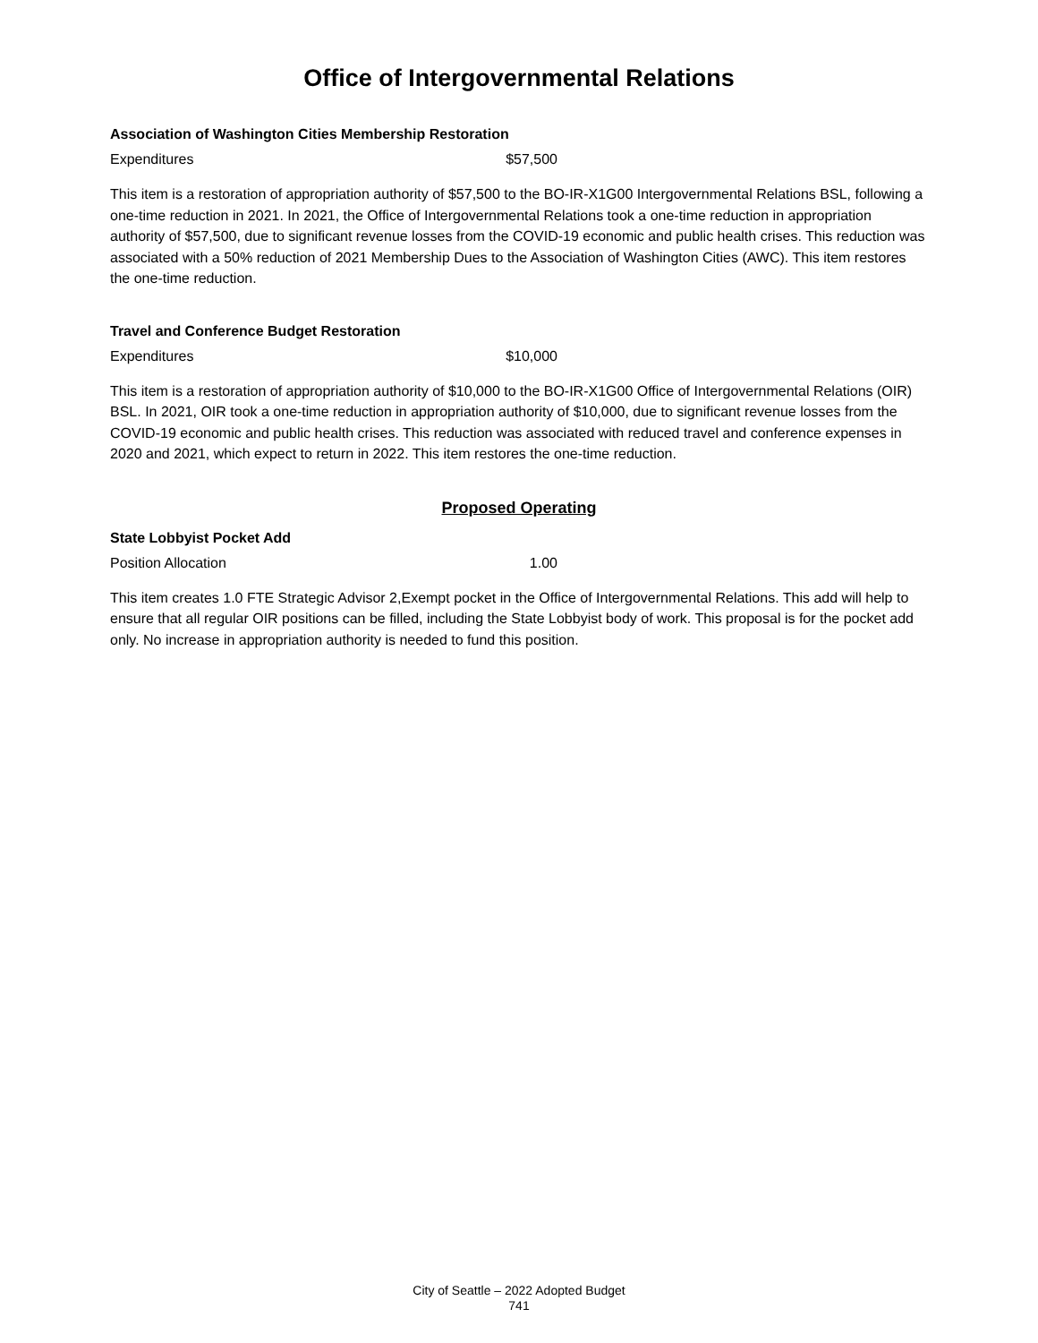Office of Intergovernmental Relations
Association of Washington Cities Membership Restoration
| Expenditures | $57,500 |
This item is a restoration of appropriation authority of $57,500 to the BO-IR-X1G00 Intergovernmental Relations BSL, following a one-time reduction in 2021. In 2021, the Office of Intergovernmental Relations took a one-time reduction in appropriation authority of $57,500, due to significant revenue losses from the COVID-19 economic and public health crises. This reduction was associated with a 50% reduction of 2021 Membership Dues to the Association of Washington Cities (AWC). This item restores the one-time reduction.
Travel and Conference Budget Restoration
| Expenditures | $10,000 |
This item is a restoration of appropriation authority of $10,000 to the BO-IR-X1G00 Office of Intergovernmental Relations (OIR) BSL. In 2021, OIR took a one-time reduction in appropriation authority of $10,000, due to significant revenue losses from the COVID-19 economic and public health crises. This reduction was associated with reduced travel and conference expenses in 2020 and 2021, which expect to return in 2022. This item restores the one-time reduction.
Proposed Operating
State Lobbyist Pocket Add
| Position Allocation | 1.00 |
This item creates 1.0 FTE Strategic Advisor 2,Exempt pocket in the Office of Intergovernmental Relations. This add will help to ensure that all regular OIR positions can be filled, including the State Lobbyist body of work. This proposal is for the pocket add only. No increase in appropriation authority is needed to fund this position.
City of Seattle – 2022 Adopted Budget
741